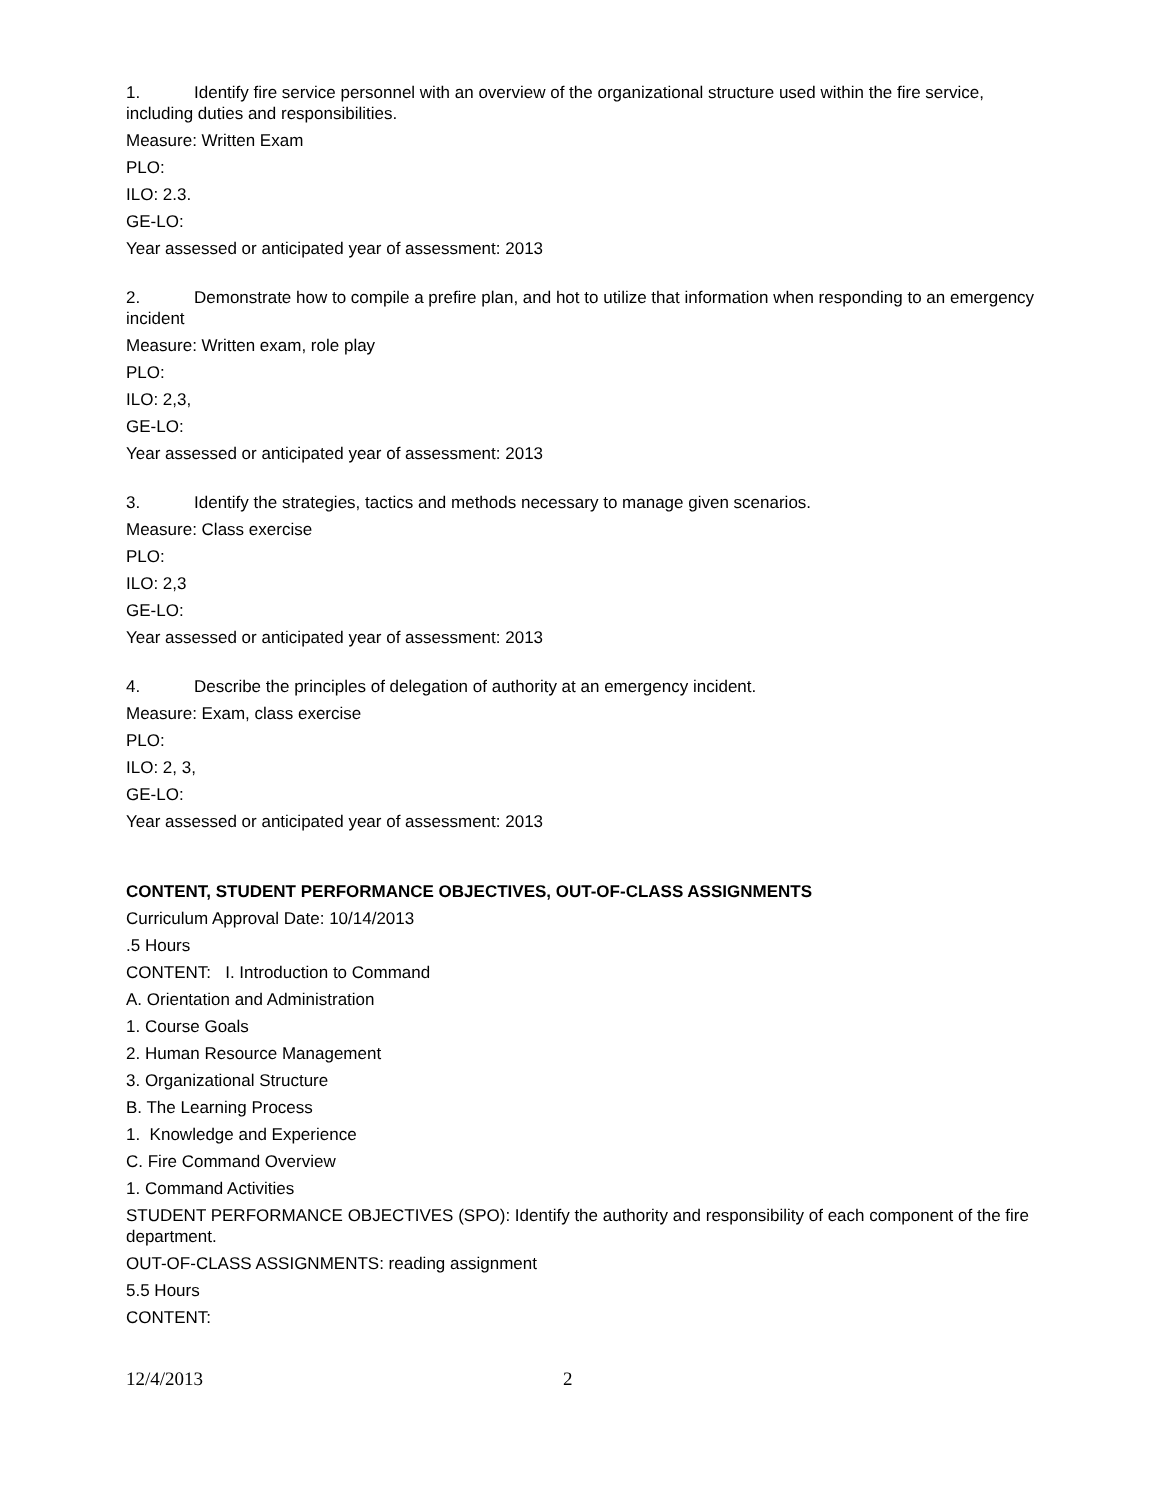1. Identify fire service personnel with an overview of the organizational structure used within the fire service, including duties and responsibilities.
Measure: Written Exam
PLO:
ILO: 2.3.
GE-LO:
Year assessed or anticipated year of assessment: 2013
2. Demonstrate how to compile a prefire plan, and hot to utilize that information when responding to an emergency incident
Measure: Written exam, role play
PLO:
ILO: 2,3,
GE-LO:
Year assessed or anticipated year of assessment: 2013
3. Identify the strategies, tactics and methods necessary to manage given scenarios.
Measure: Class exercise
PLO:
ILO: 2,3
GE-LO:
Year assessed or anticipated year of assessment: 2013
4. Describe the principles of delegation of authority at an emergency incident.
Measure: Exam, class exercise
PLO:
ILO: 2, 3,
GE-LO:
Year assessed or anticipated year of assessment: 2013
CONTENT, STUDENT PERFORMANCE OBJECTIVES, OUT-OF-CLASS ASSIGNMENTS
Curriculum Approval Date: 10/14/2013
.5 Hours
CONTENT: I. Introduction to Command
A. Orientation and Administration
1. Course Goals
2. Human Resource Management
3. Organizational Structure
B. The Learning Process
1. Knowledge and Experience
C. Fire Command Overview
1. Command Activities
STUDENT PERFORMANCE OBJECTIVES (SPO): Identify the authority and responsibility of each component of the fire department.
OUT-OF-CLASS ASSIGNMENTS: reading assignment
5.5 Hours
CONTENT:
12/4/2013 2